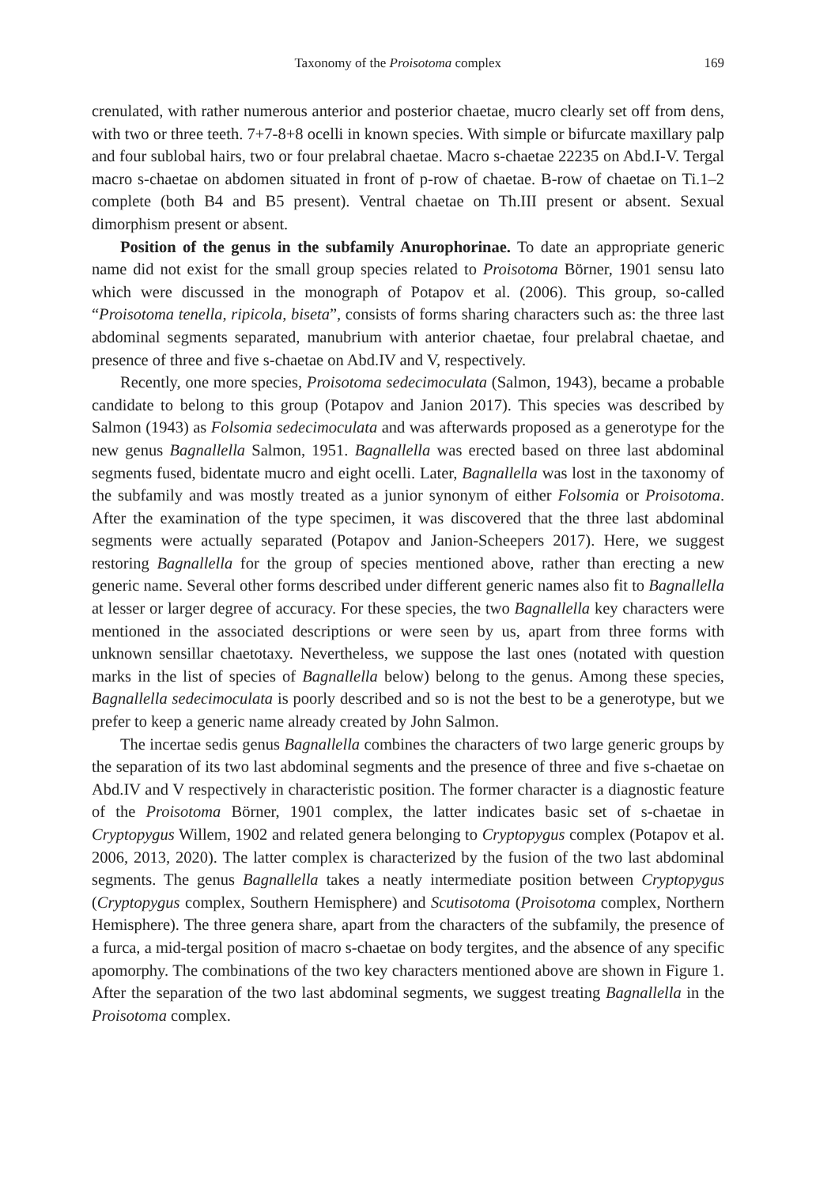Taxonomy of the Proisotoma complex 169
crenulated, with rather numerous anterior and posterior chaetae, mucro clearly set off from dens, with two or three teeth. 7+7-8+8 ocelli in known species. With simple or bifurcate maxillary palp and four sublobal hairs, two or four prelabral chaetae. Macro s-chaetae 22235 on Abd.I-V. Tergal macro s-chaetae on abdomen situated in front of p-row of chaetae. B-row of chaetae on Ti.1–2 complete (both B4 and B5 present). Ventral chaetae on Th.III present or absent. Sexual dimorphism present or absent.
Position of the genus in the subfamily Anurophorinae. To date an appropriate generic name did not exist for the small group species related to Proisotoma Börner, 1901 sensu lato which were discussed in the monograph of Potapov et al. (2006). This group, so-called “Proisotoma tenella, ripicola, biseta”, consists of forms sharing characters such as: the three last abdominal segments separated, manubrium with anterior chaetae, four prelabral chaetae, and presence of three and five s-chaetae on Abd.IV and V, respectively.
Recently, one more species, Proisotoma sedecimoculata (Salmon, 1943), became a probable candidate to belong to this group (Potapov and Janion 2017). This species was described by Salmon (1943) as Folsomia sedecimoculata and was afterwards proposed as a generotype for the new genus Bagnallella Salmon, 1951. Bagnallella was erected based on three last abdominal segments fused, bidentate mucro and eight ocelli. Later, Bagnallella was lost in the taxonomy of the subfamily and was mostly treated as a junior synonym of either Folsomia or Proisotoma. After the examination of the type specimen, it was discovered that the three last abdominal segments were actually separated (Potapov and Janion-Scheepers 2017). Here, we suggest restoring Bagnallella for the group of species mentioned above, rather than erecting a new generic name. Several other forms described under different generic names also fit to Bagnallella at lesser or larger degree of accuracy. For these species, the two Bagnallella key characters were mentioned in the associated descriptions or were seen by us, apart from three forms with unknown sensillar chaetotaxy. Nevertheless, we suppose the last ones (notated with question marks in the list of species of Bagnallella below) belong to the genus. Among these species, Bagnallella sedecimoculata is poorly described and so is not the best to be a generotype, but we prefer to keep a generic name already created by John Salmon.
The incertae sedis genus Bagnallella combines the characters of two large generic groups by the separation of its two last abdominal segments and the presence of three and five s-chaetae on Abd.IV and V respectively in characteristic position. The former character is a diagnostic feature of the Proisotoma Börner, 1901 complex, the latter indicates basic set of s-chaetae in Cryptopygus Willem, 1902 and related genera belonging to Cryptopygus complex (Potapov et al. 2006, 2013, 2020). The latter complex is characterized by the fusion of the two last abdominal segments. The genus Bagnallella takes a neatly intermediate position between Cryptopygus (Cryptopygus complex, Southern Hemisphere) and Scutisotoma (Proisotoma complex, Northern Hemisphere). The three genera share, apart from the characters of the subfamily, the presence of a furca, a mid-tergal position of macro s-chaetae on body tergites, and the absence of any specific apomorphy. The combinations of the two key characters mentioned above are shown in Figure 1. After the separation of the two last abdominal segments, we suggest treating Bagnallella in the Proisotoma complex.